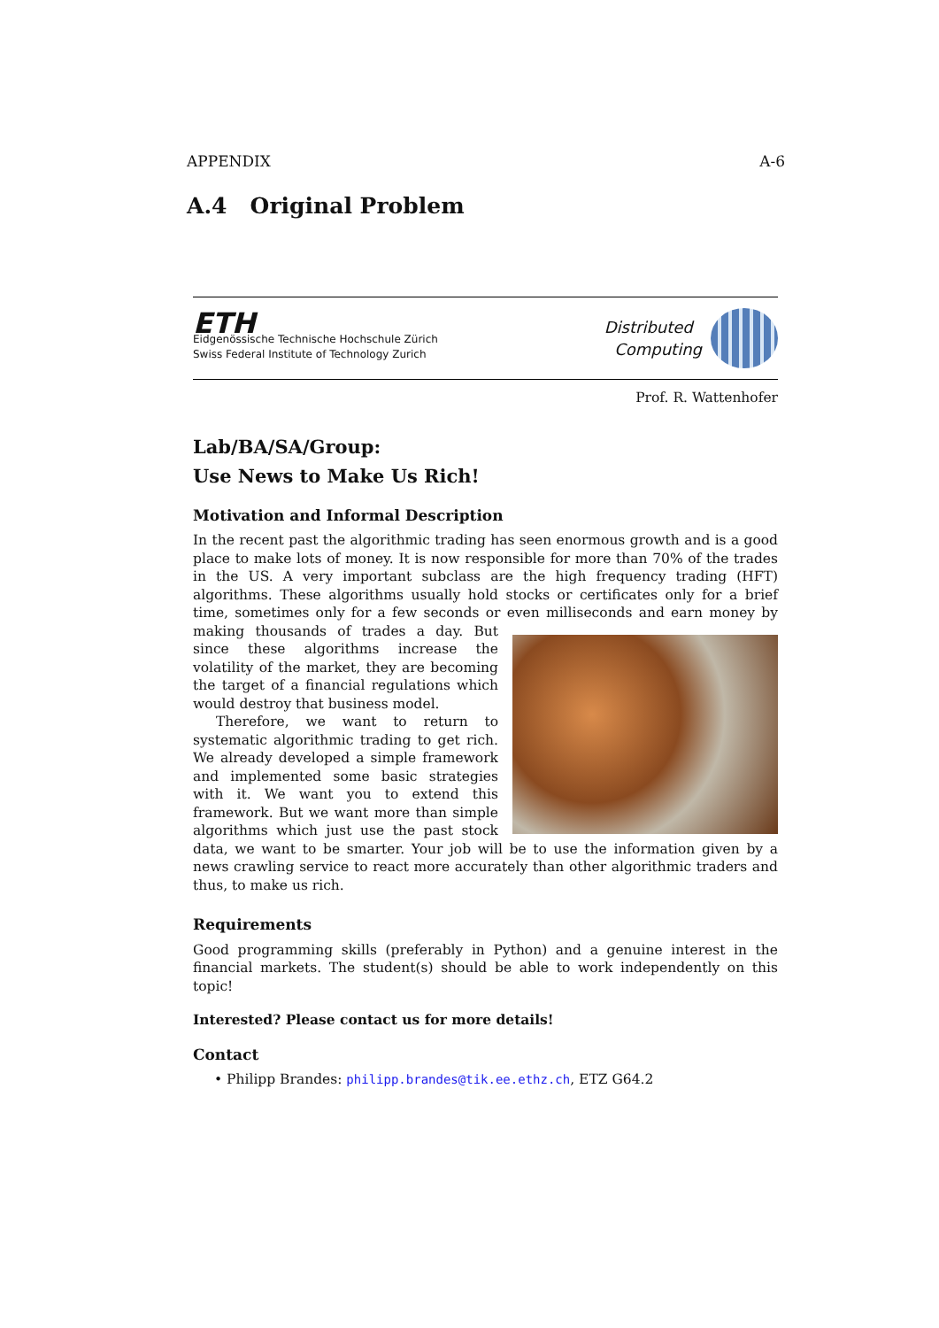APPENDIX A-6
A.4 Original Problem
ETH
Eidgenössische Technische Hochschule Zürich
Swiss Federal Institute of Technology Zurich
Distributed
Computing
Prof. R. Wattenhofer
Lab/BA/SA/Group:
Use News to Make Us Rich!
Motivation and Informal Description
In the recent past the algorithmic trading has seen enormous growth and is a good place to make lots of money. It is now responsible for more than 70% of the trades in the US. A very important subclass are the high frequency trading (HFT) algorithms. These algorithms usually hold stocks or certificates only for a brief time, sometimes only for a few seconds or even milliseconds and earn money by making thousands of trades a day. But since these algorithms increase the volatility of the market, they are becoming the target of a financial regulations which would destroy that business model.
Therefore, we want to return to systematic algorithmic trading to get rich. We already developed a simple framework and implemented some basic strategies with it. We want you to extend this framework. But we want more than simple algorithms which just use the past stock data, we want to be smarter. Your job will be to use the information given by a news crawling service to react more accurately than other algorithmic traders and thus, to make us rich.
Requirements
Good programming skills (preferably in Python) and a genuine interest in the financial markets. The student(s) should be able to work independently on this topic!
Interested? Please contact us for more details!
Contact
• Philipp Brandes: philipp.brandes@tik.ee.ethz.ch, ETZ G64.2